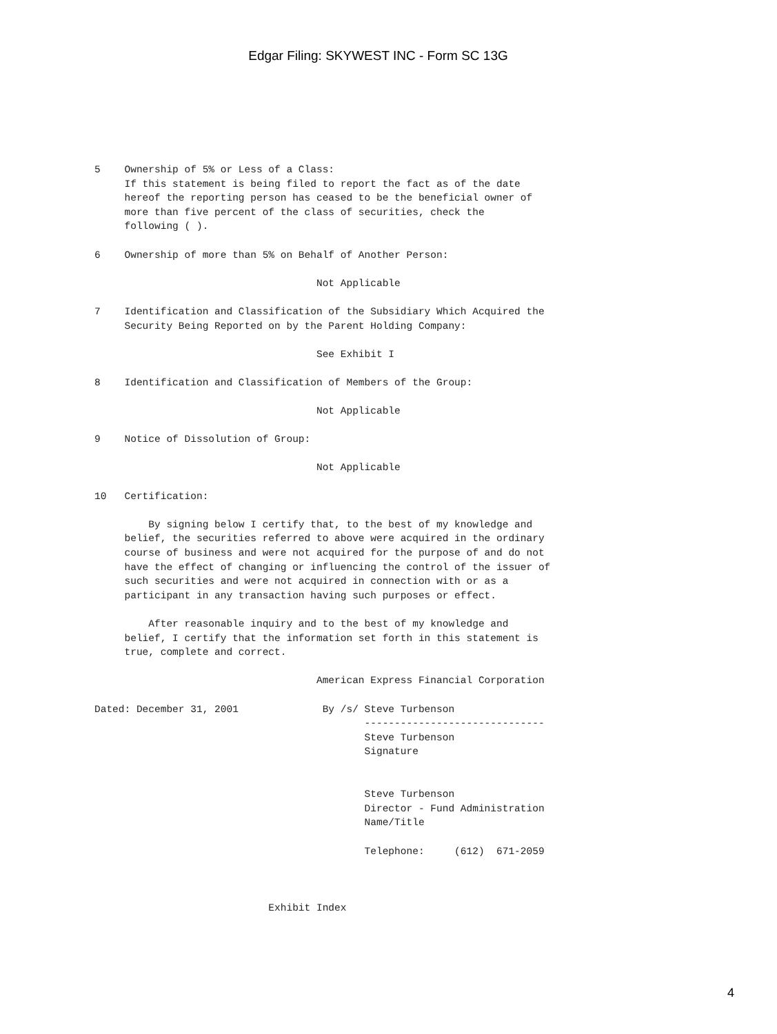Edgar Filing: SKYWEST INC - Form SC 13G
5    Ownership of 5% or Less of a Class:
     If this statement is being filed to report the fact as of the date
     hereof the reporting person has ceased to be the beneficial owner of
     more than five percent of the class of securities, check the
     following ( ).

6    Ownership of more than 5% on Behalf of Another Person:

                                     Not Applicable

7    Identification and Classification of the Subsidiary Which Acquired the
     Security Being Reported on by the Parent Holding Company:

                                     See Exhibit I

8    Identification and Classification of Members of the Group:

                                     Not Applicable

9    Notice of Dissolution of Group:

                                     Not Applicable

10   Certification:

         By signing below I certify that, to the best of my knowledge and
     belief, the securities referred to above were acquired in the ordinary
     course of business and were not acquired for the purpose of and do not
     have the effect of changing or influencing the control of the issuer of
     such securities and were not acquired in connection with or as a
     participant in any transaction having such purposes or effect.

         After reasonable inquiry and to the best of my knowledge and
     belief, I certify that the information set forth in this statement is
     true, complete and correct.

                                     American Express Financial Corporation

Dated: December 31, 2001              By /s/ Steve Turbenson
                                             ------------------------------
                                             Steve Turbenson
                                             Signature


                                             Steve Turbenson
                                             Director - Fund Administration
                                             Name/Title

                                             Telephone:     (612)  671-2059



                             Exhibit Index
4